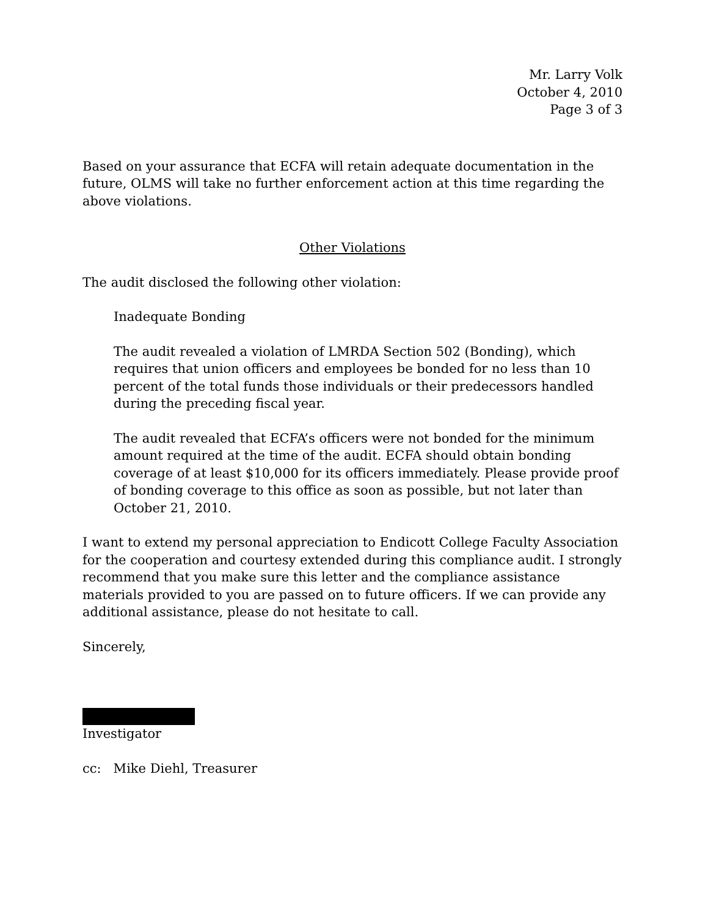Mr. Larry Volk
October 4, 2010
Page 3 of 3
Based on your assurance that ECFA will retain adequate documentation in the future, OLMS will take no further enforcement action at this time regarding the above violations.
Other Violations
The audit disclosed the following other violation:
Inadequate Bonding
The audit revealed a violation of LMRDA Section 502 (Bonding), which requires that union officers and employees be bonded for no less than 10 percent of the total funds those individuals or their predecessors handled during the preceding fiscal year.
The audit revealed that ECFA’s officers were not bonded for the minimum amount required at the time of the audit. ECFA should obtain bonding coverage of at least $10,000 for its officers immediately. Please provide proof of bonding coverage to this office as soon as possible, but not later than October 21, 2010.
I want to extend my personal appreciation to Endicott College Faculty Association for the cooperation and courtesy extended during this compliance audit. I strongly recommend that you make sure this letter and the compliance assistance materials provided to you are passed on to future officers. If we can provide any additional assistance, please do not hesitate to call.
Sincerely,
Investigator
cc: Mike Diehl, Treasurer